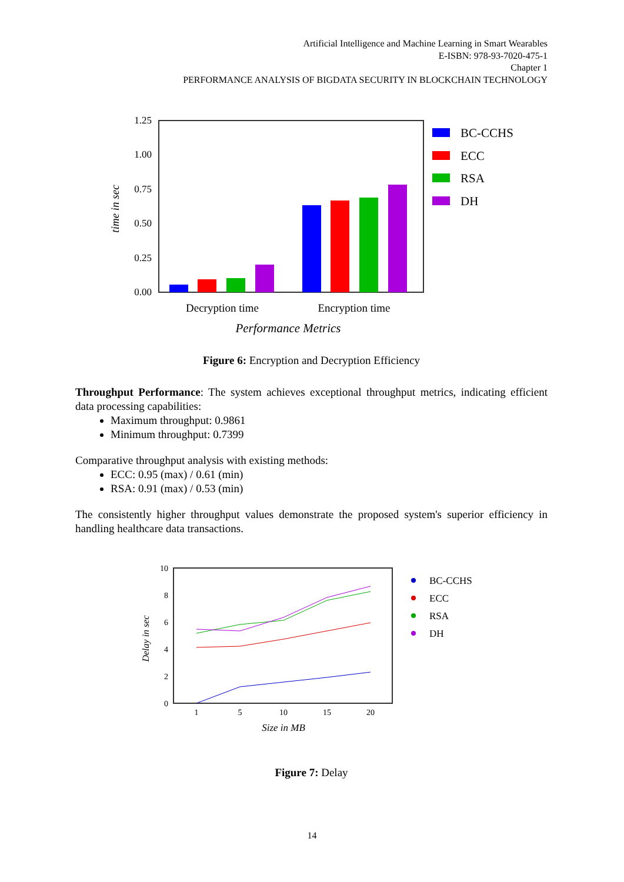Artificial Intelligence and Machine Learning in Smart Wearables
E-ISBN: 978-93-7020-475-1
Chapter 1
PERFORMANCE ANALYSIS OF BIGDATA SECURITY IN BLOCKCHAIN TECHNOLOGY
0.00
0.25
0.50
0.75
1.00
1.25
time in sec
Decryption time
Encryption time
Performance Metrics
BC-CCHS
ECC
RSA
DH
Figure 6: Encryption and Decryption Efficiency
Throughput Performance: The system achieves exceptional throughput metrics, indicating efficient data processing capabilities:
Maximum throughput: 0.9861
Minimum throughput: 0.7399
Comparative throughput analysis with existing methods:
ECC: 0.95 (max) / 0.61 (min)
RSA: 0.91 (max) / 0.53 (min)
The consistently higher throughput values demonstrate the proposed system's superior efficiency in handling healthcare data transactions.
0
2
4
6
8
10
Delay in sec
1
5
10
15
20
Size in MB
BC-CCHS
ECC
RSA
DH
Figure 7: Delay
14